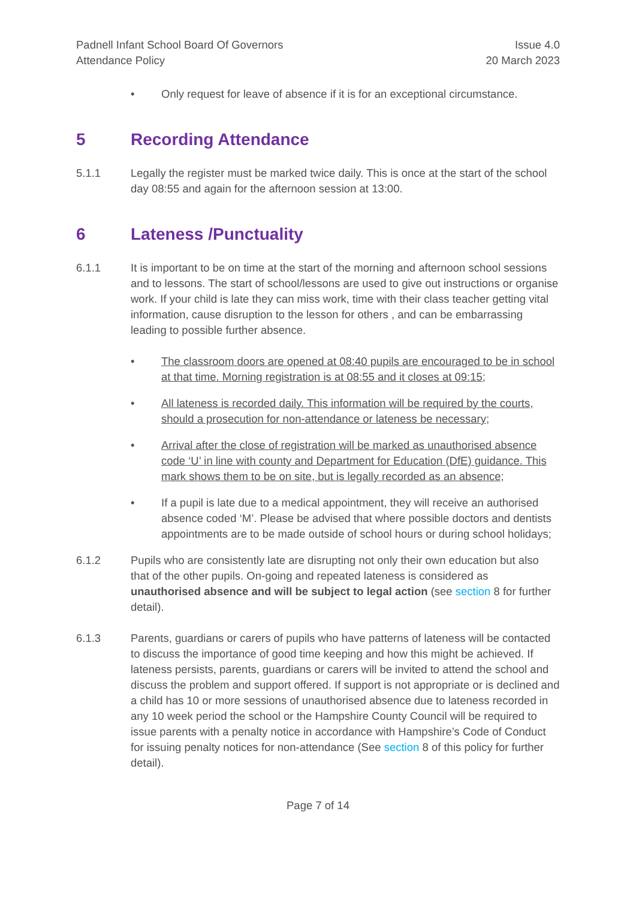Padnell Infant School Board Of Governors
Attendance Policy
Issue 4.0
20 March 2023
• Only request for leave of absence if it is for an exceptional circumstance.
5 Recording Attendance
5.1.1 Legally the register must be marked twice daily. This is once at the start of the school day 08:55 and again for the afternoon session at 13:00.
6 Lateness /Punctuality
6.1.1 It is important to be on time at the start of the morning and afternoon school sessions and to lessons. The start of school/lessons are used to give out instructions or organise work. If your child is late they can miss work, time with their class teacher getting vital information, cause disruption to the lesson for others , and can be embarrassing leading to possible further absence.
• The classroom doors are opened at 08:40 pupils are encouraged to be in school at that time. Morning registration is at 08:55 and it closes at 09:15;
• All lateness is recorded daily. This information will be required by the courts, should a prosecution for non-attendance or lateness be necessary;
• Arrival after the close of registration will be marked as unauthorised absence code ‘U’ in line with county and Department for Education (DfE) guidance. This mark shows them to be on site, but is legally recorded as an absence;
• If a pupil is late due to a medical appointment, they will receive an authorised absence coded ‘M’. Please be advised that where possible doctors and dentists appointments are to be made outside of school hours or during school holidays;
6.1.2 Pupils who are consistently late are disrupting not only their own education but also that of the other pupils. On-going and repeated lateness is considered as unauthorised absence and will be subject to legal action (see section 8 for further detail).
6.1.3 Parents, guardians or carers of pupils who have patterns of lateness will be contacted to discuss the importance of good time keeping and how this might be achieved. If lateness persists, parents, guardians or carers will be invited to attend the school and discuss the problem and support offered. If support is not appropriate or is declined and a child has 10 or more sessions of unauthorised absence due to lateness recorded in any 10 week period the school or the Hampshire County Council will be required to issue parents with a penalty notice in accordance with Hampshire’s Code of Conduct for issuing penalty notices for non-attendance (See section 8 of this policy for further detail).
Page 7 of 14